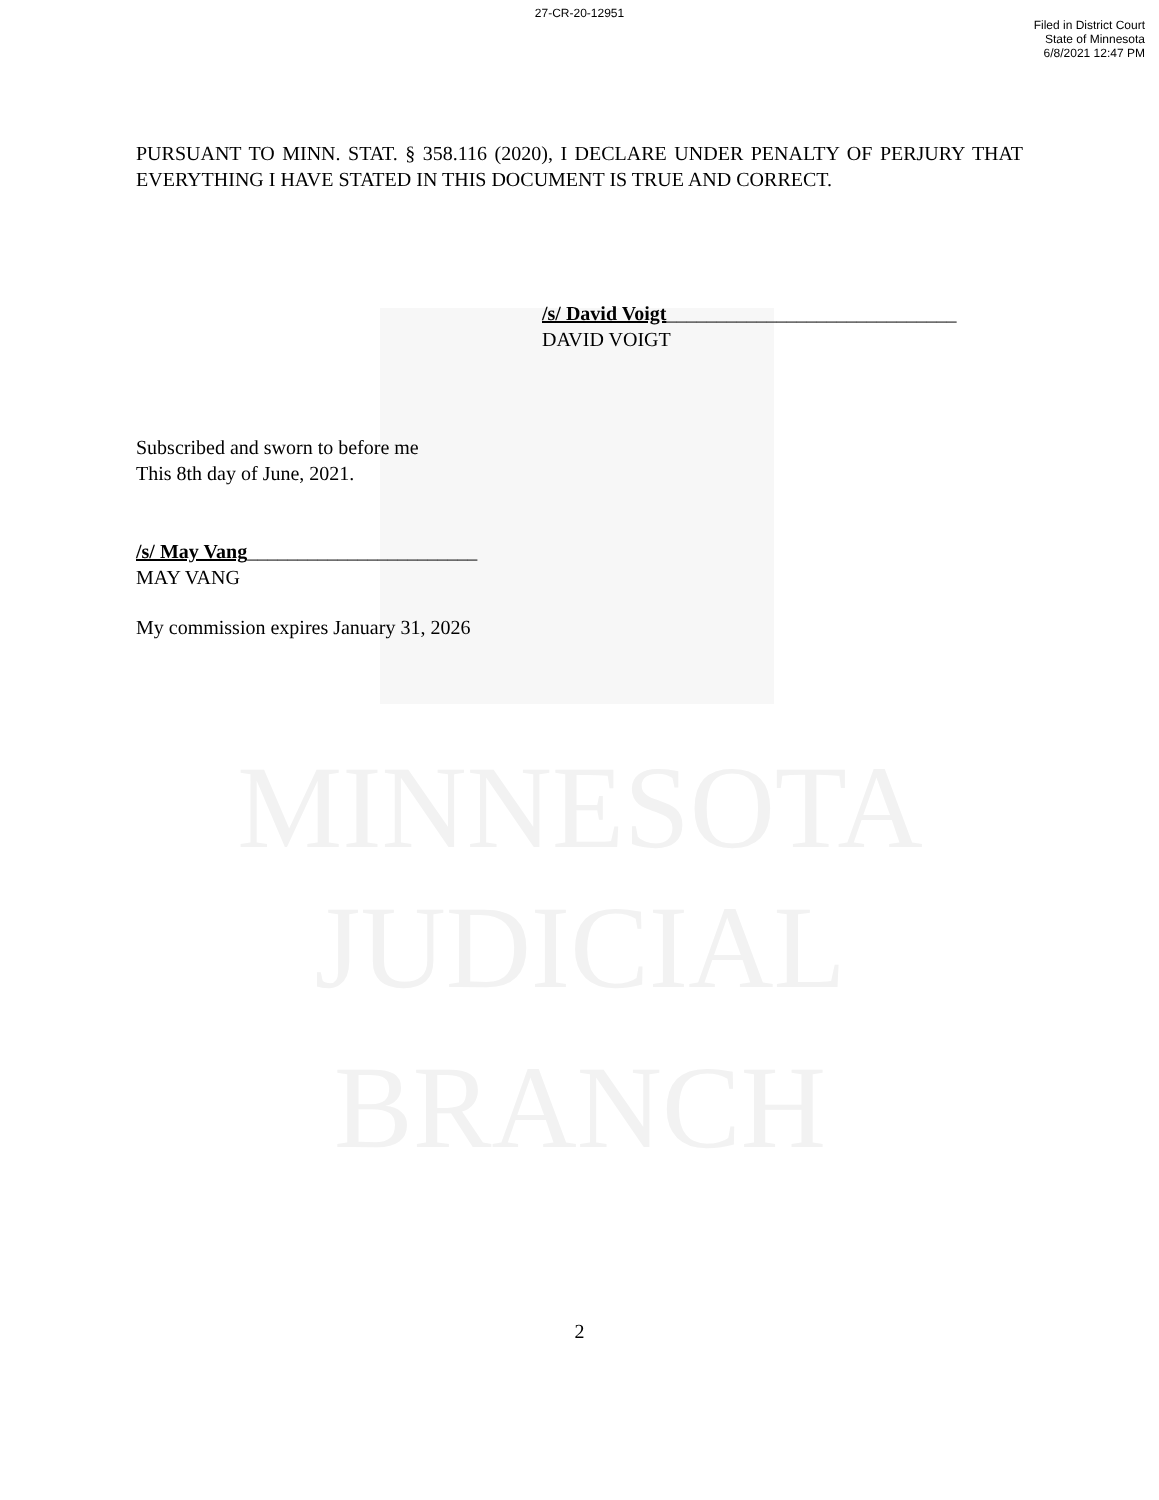MINNESOTA
JUDICIAL
BRANCH
27-CR-20-12951
Filed in District Court
State of Minnesota
6/8/2021 12:47 PM
PURSUANT TO MINN. STAT. § 358.116 (2020), I DECLARE UNDER PENALTY OF PERJURY THAT EVERYTHING I HAVE STATED IN THIS DOCUMENT IS TRUE AND CORRECT.
/s/ David Voigt_____________________________
DAVID VOIGT
Subscribed and sworn to before me
This 8th day of June, 2021.
/s/ May Vang_______________________
MAY VANG
My commission expires January 31, 2026
2